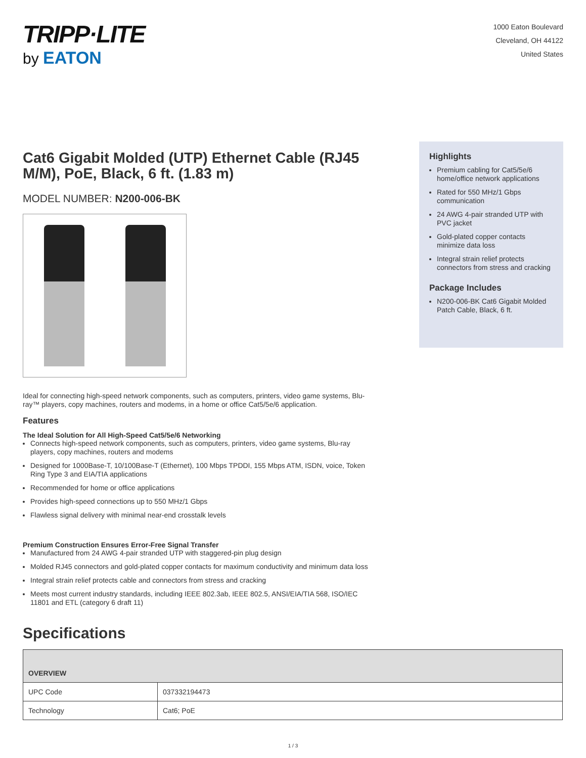TRIPP·LITE
by EATON
1000 Eaton Boulevard
Cleveland, OH 44122
United States
Cat6 Gigabit Molded (UTP) Ethernet Cable (RJ45 M/M), PoE, Black, 6 ft. (1.83 m)
MODEL NUMBER: N200-006-BK
Ideal for connecting high-speed network components, such as computers, printers, video game systems, Blu-ray™ players, copy machines, routers and modems, in a home or office Cat5/5e/6 application.
Features
The Ideal Solution for All High-Speed Cat5/5e/6 Networking
Connects high-speed network components, such as computers, printers, video game systems, Blu-ray players, copy machines, routers and modems
Designed for 1000Base-T, 10/100Base-T (Ethernet), 100 Mbps TPDDI, 155 Mbps ATM, ISDN, voice, Token Ring Type 3 and EIA/TIA applications
Recommended for home or office applications
Provides high-speed connections up to 550 MHz/1 Gbps
Flawless signal delivery with minimal near-end crosstalk levels
Premium Construction Ensures Error-Free Signal Transfer
Manufactured from 24 AWG 4-pair stranded UTP with staggered-pin plug design
Molded RJ45 connectors and gold-plated copper contacts for maximum conductivity and minimum data loss
Integral strain relief protects cable and connectors from stress and cracking
Meets most current industry standards, including IEEE 802.3ab, IEEE 802.5, ANSI/EIA/TIA 568, ISO/IEC 11801 and ETL (category 6 draft 11)
Highlights
Premium cabling for Cat5/5e/6 home/office network applications
Rated for 550 MHz/1 Gbps communication
24 AWG 4-pair stranded UTP with PVC jacket
Gold-plated copper contacts minimize data loss
Integral strain relief protects connectors from stress and cracking
Package Includes
N200-006-BK Cat6 Gigabit Molded Patch Cable, Black, 6 ft.
Specifications
| OVERVIEW | |
| --- | --- |
| UPC Code | 037332194473 |
| Technology | Cat6; PoE |
1 / 3